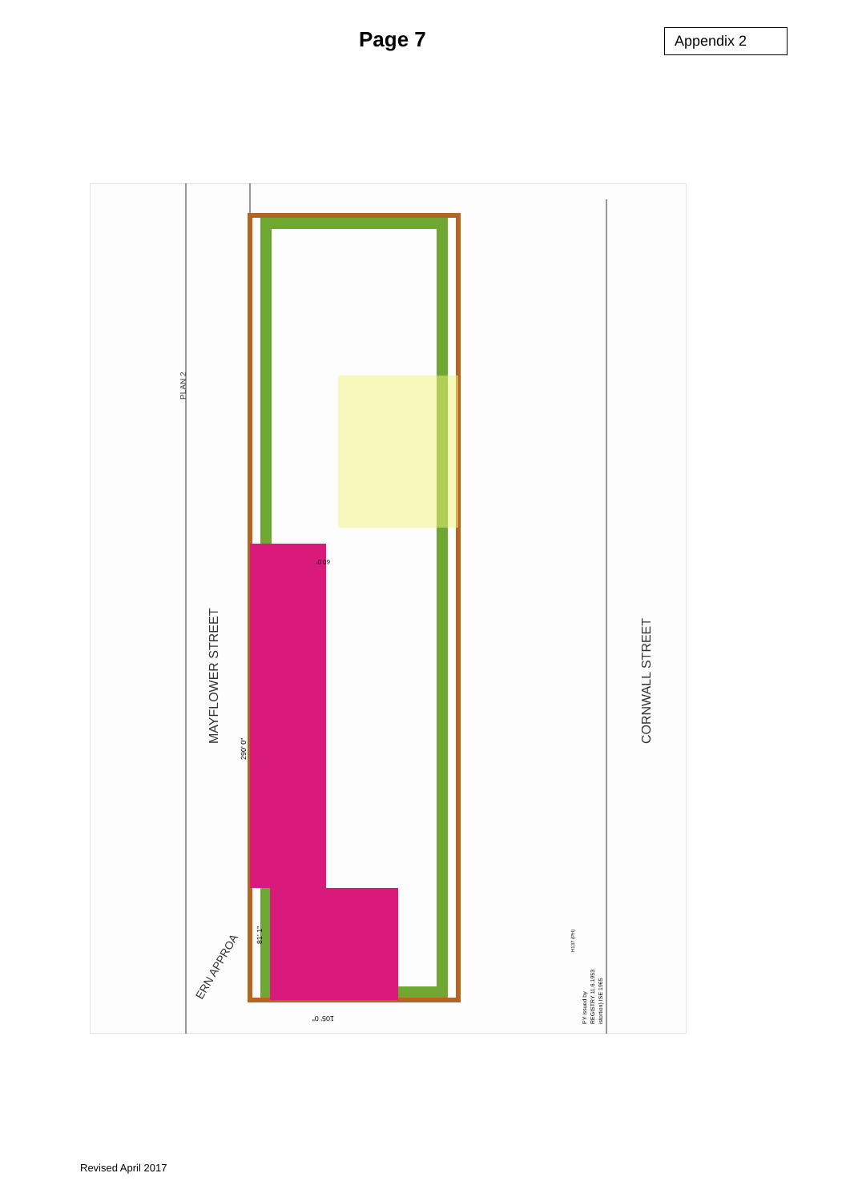Page 7
Appendix 2
PLAN 2
MAYFLOWER STREET
CORNWALL STREET
ERN APPROA
290' 0"
81' 1"
105' 0"
60.0'
PY issued by
REGISTRY 11.6.1953
istortion) ISE 1965
H137 (PH)
Revised April 2017